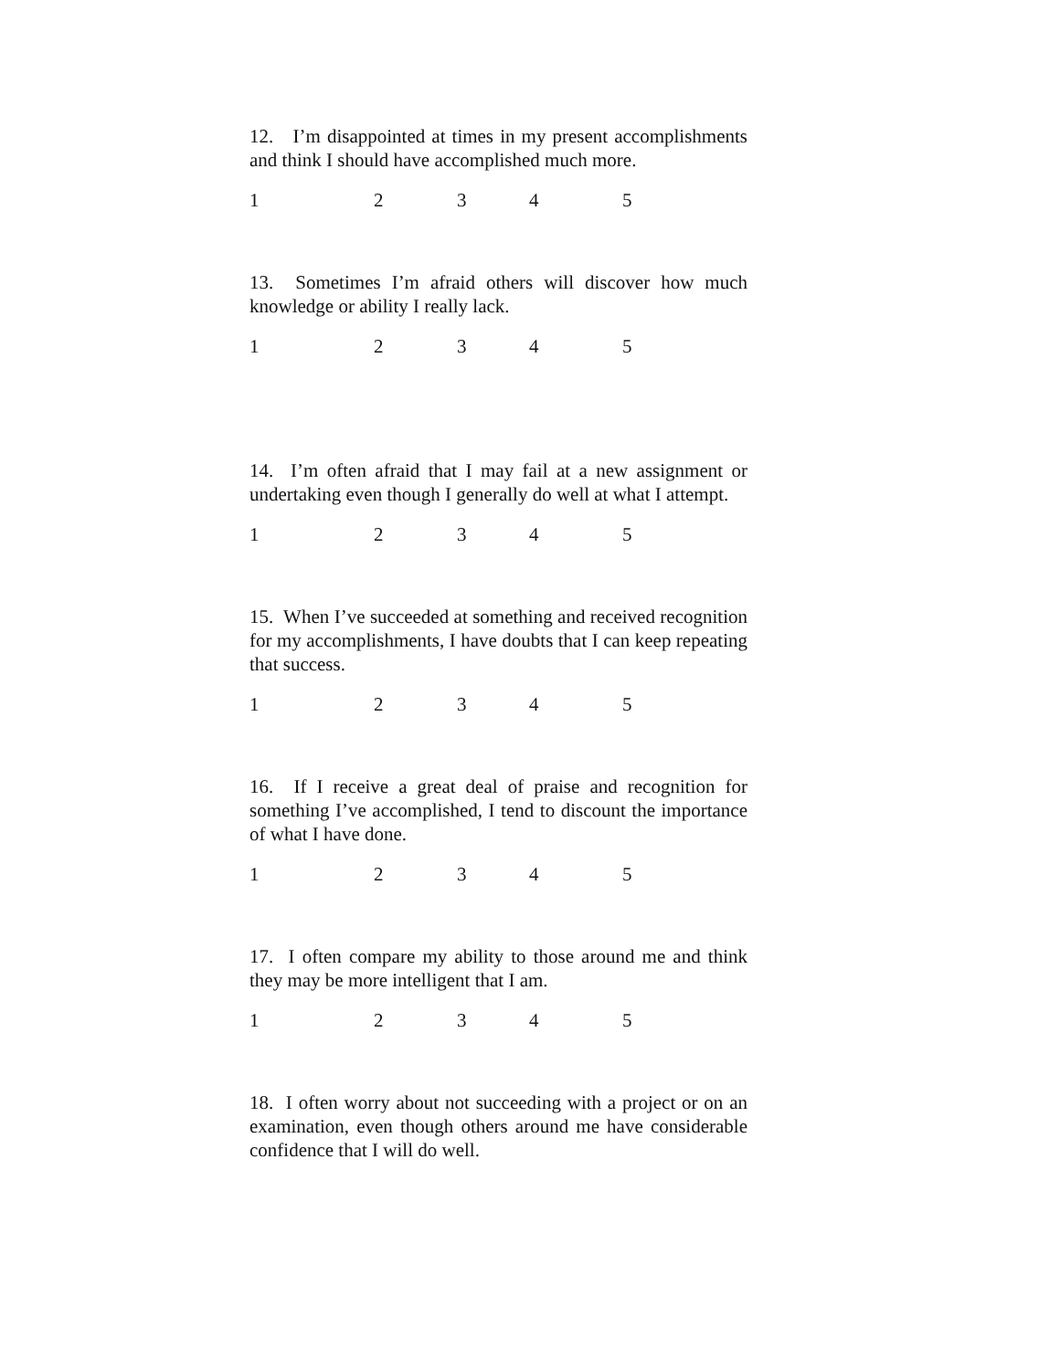12. I’m disappointed at times in my present accomplishments and think I should have accomplished much more.
12345
13. Sometimes I’m afraid others will discover how much knowledge or ability I really lack.
12345
14. I’m often afraid that I may fail at a new assignment or undertaking even though I generally do well at what I attempt.
12345
15. When I’ve succeeded at something and received recognition for my accomplishments, I have doubts that I can keep repeating that success.
12345
16. If I receive a great deal of praise and recognition for something I’ve accomplished, I tend to discount the importance of what I have done.
12345
17. I often compare my ability to those around me and think they may be more intelligent that I am.
12345
18. I often worry about not succeeding with a project or on an examination, even though others around me have considerable confidence that I will do well.